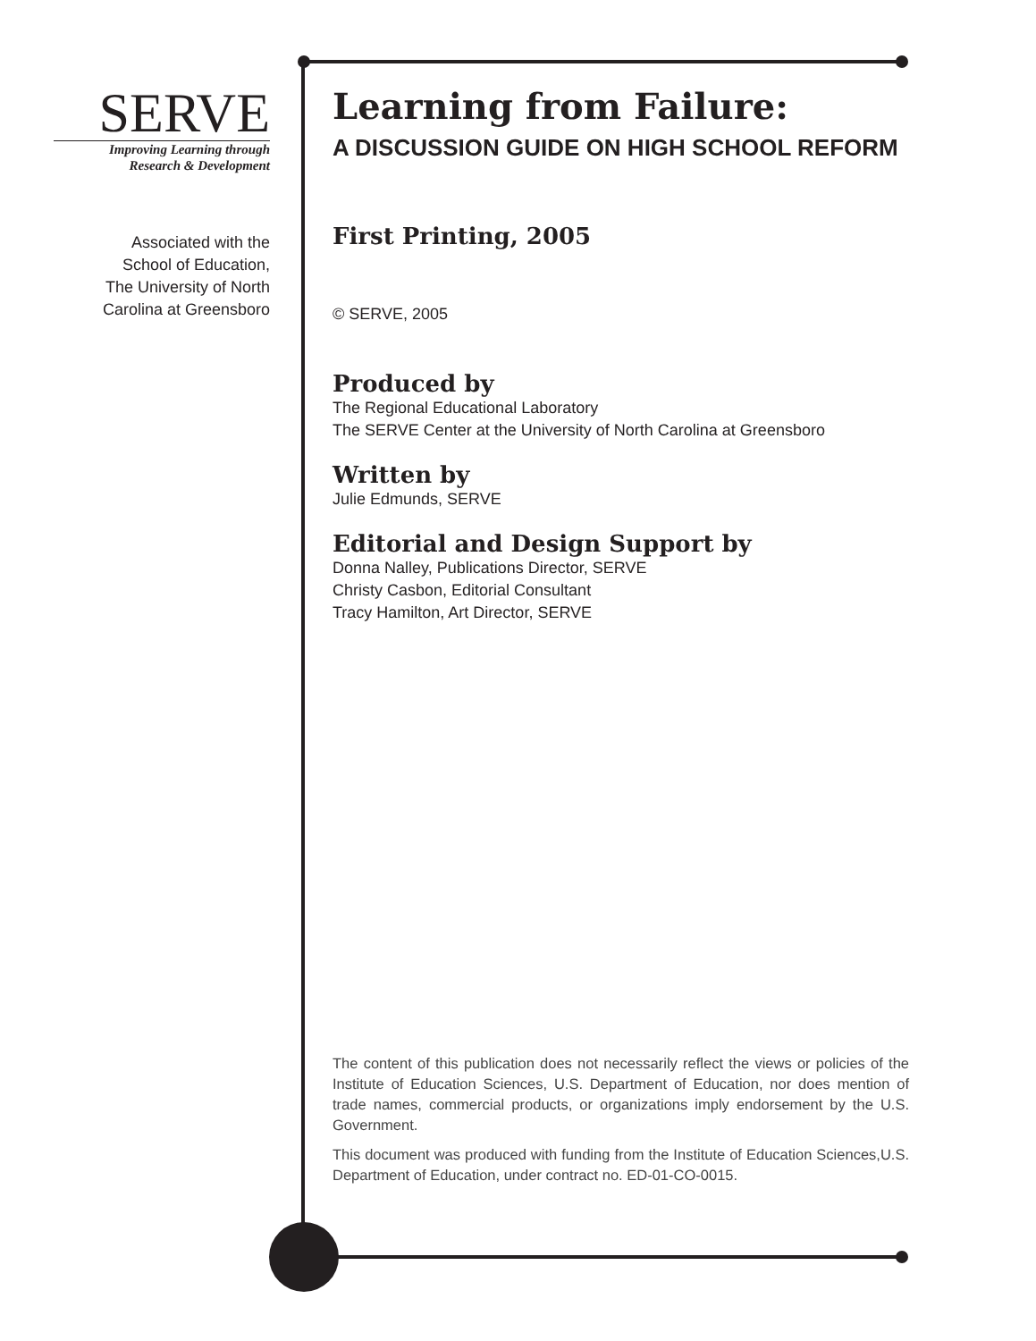SERVE
Improving Learning through
Research & Development
Associated with the
School of Education,
The University of North
Carolina at Greensboro
Learning from Failure:
A DISCUSSION GUIDE ON HIGH SCHOOL REFORM
First Printing, 2005
© SERVE, 2005
Produced by
The Regional Educational Laboratory
The SERVE Center at the University of North Carolina at Greensboro
Written by
Julie Edmunds, SERVE
Editorial and Design Support by
Donna Nalley, Publications Director, SERVE
Christy Casbon, Editorial Consultant
Tracy Hamilton, Art Director, SERVE
The content of this publication does not necessarily reflect the views or policies of the Institute of Education Sciences, U.S. Department of Education, nor does mention of trade names, commercial products, or organizations imply endorsement by the U.S. Government.
This document was produced with funding from the Institute of Education Sciences,U.S. Department of Education, under contract no. ED-01-CO-0015.